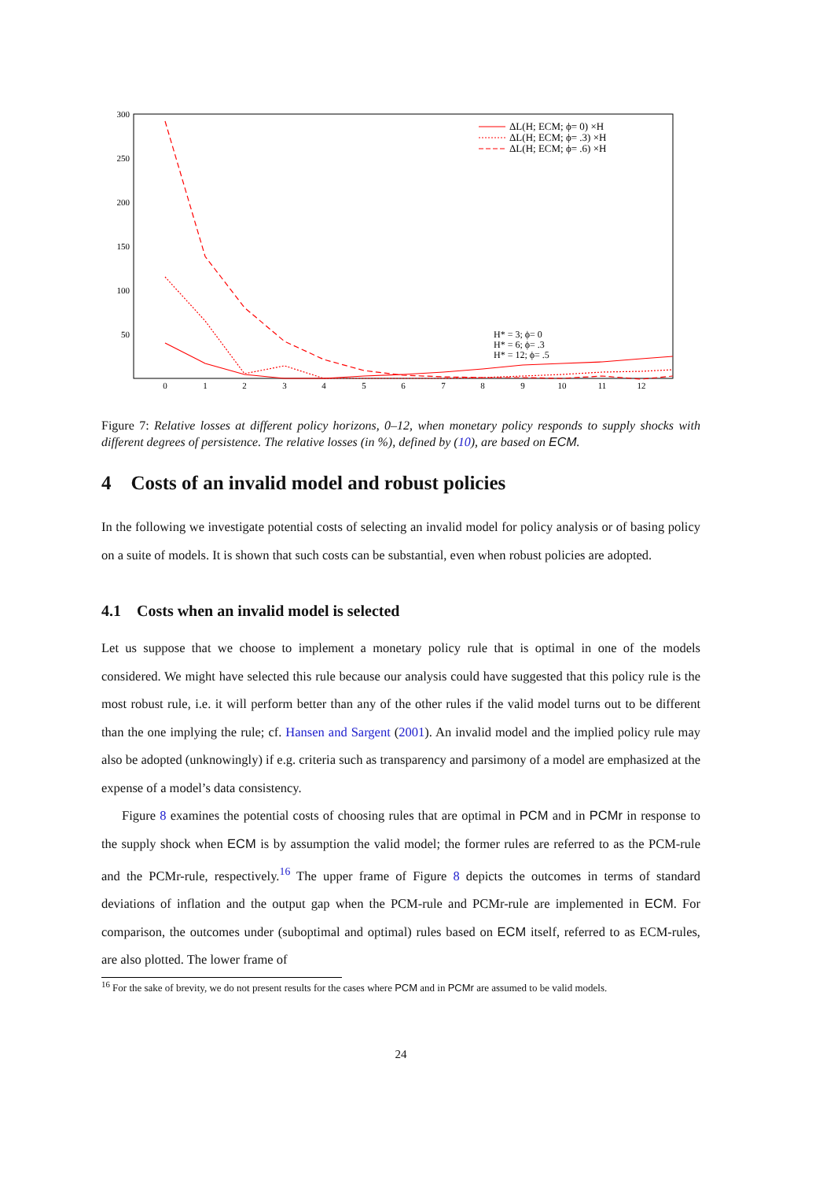300
250
200
150
100
50
0
1
2
3
4
5
6
7
8
9
10
11
12
ΔL(H; ECM; ϕ= 0) ×H
ΔL(H; ECM; ϕ= .3) ×H
ΔL(H; ECM; ϕ= .6) ×H
H* = 3; ϕ= 0
H* = 6; ϕ= .3
H* = 12; ϕ= .5
Figure 7: Relative losses at different policy horizons, 0–12, when monetary policy responds to supply shocks with different degrees of persistence. The relative losses (in %), defined by (10), are based on ECM.
4 Costs of an invalid model and robust policies
In the following we investigate potential costs of selecting an invalid model for policy analysis or of basing policy on a suite of models. It is shown that such costs can be substantial, even when robust policies are adopted.
4.1 Costs when an invalid model is selected
Let us suppose that we choose to implement a monetary policy rule that is optimal in one of the models considered. We might have selected this rule because our analysis could have suggested that this policy rule is the most robust rule, i.e. it will perform better than any of the other rules if the valid model turns out to be different than the one implying the rule; cf. Hansen and Sargent (2001). An invalid model and the implied policy rule may also be adopted (unknowingly) if e.g. criteria such as transparency and parsimony of a model are emphasized at the expense of a model’s data consistency.
Figure 8 examines the potential costs of choosing rules that are optimal in PCM and in PCMr in response to the supply shock when ECM is by assumption the valid model; the former rules are referred to as the PCM-rule and the PCMr-rule, respectively.<sup>16</sup> The upper frame of Figure 8 depicts the outcomes in terms of standard deviations of inflation and the output gap when the PCM-rule and PCMr-rule are implemented in ECM. For comparison, the outcomes under (suboptimal and optimal) rules based on ECM itself, referred to as ECM-rules, are also plotted. The lower frame of
<sup>16</sup> For the sake of brevity, we do not present results for the cases where PCM and in PCMr are assumed to be valid models.
24